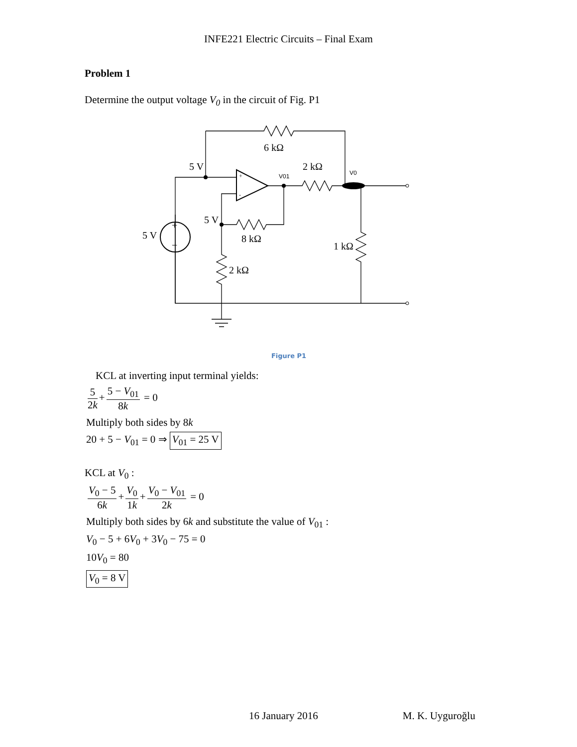INFE221 Electric Circuits – Final Exam
Problem 1
Determine the output voltage V<sub>0</sub> in the circuit of Fig. P1
6 kΩ
2 kΩ
5 V
5 V
5 V
8 kΩ
2 kΩ
1 kΩ
V01
V0
+
−
+
-
Figure P1
KCL at inverting input terminal yields:
5 2k + 5 − V<sub>01</sub> 8k = 0
Multiply both sides by 8k
20 + 5 − V<sub>01</sub> = 0 ⇒ V<sub>01</sub> = 25 V
KCL at V<sub>0</sub> :
V<sub>0</sub> − 5 6k + V<sub>0</sub> 1k + V<sub>0</sub> − V<sub>01</sub> 2k = 0
Multiply both sides by 6k and substitute the value of V<sub>01</sub> :
V<sub>0</sub> − 5 + 6V<sub>0</sub> + 3V<sub>0</sub> − 75 = 0
10V<sub>0</sub> = 80
V<sub>0</sub> = 8 V
16 January 2016 M. K. Uyguroğlu